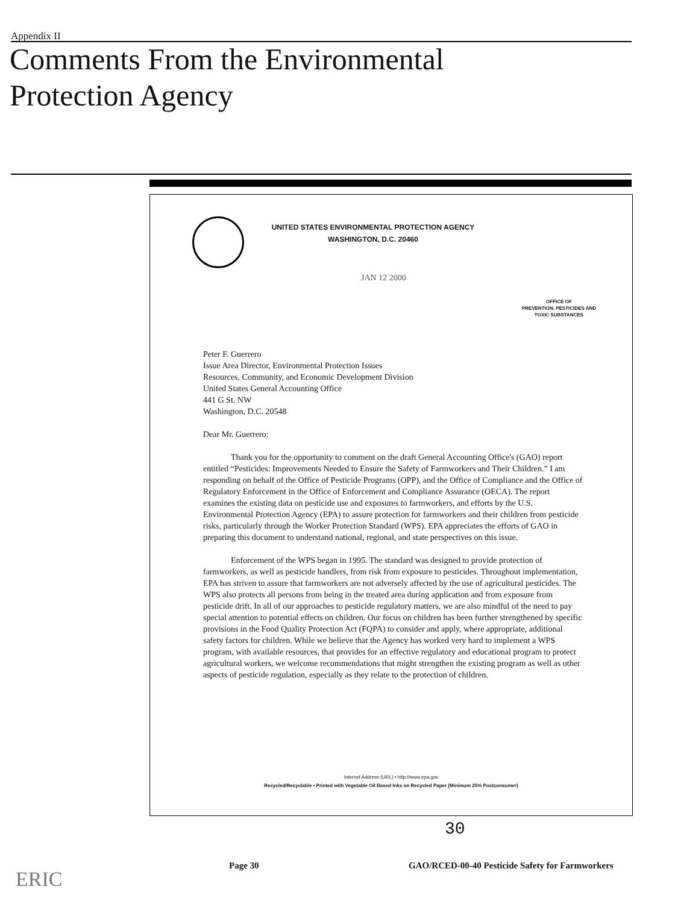Appendix II
Comments From the Environmental
Protection Agency
UNITED STATES ENVIRONMENTAL PROTECTION AGENCY
WASHINGTON, D.C. 20460
JAN 12 2000
OFFICE OF
PREVENTION, PESTICIDES AND
TOXIC SUBSTANCES
Peter F. Guerrero
Issue Area Director, Environmental Protection Issues
Resources, Community, and Economic Development Division
United States General Accounting Office
441 G St. NW
Washington, D.C. 20548
Dear Mr. Guerrero:
Thank you for the opportunity to comment on the draft General Accounting Office's (GAO) report entitled “Pesticides: Improvements Needed to Ensure the Safety of Farmworkers and Their Children.” I am responding on behalf of the Office of Pesticide Programs (OPP), and the Office of Compliance and the Office of Regulatory Enforcement in the Office of Enforcement and Compliance Assurance (OECA). The report examines the existing data on pesticide use and exposures to farmworkers, and efforts by the U.S. Environmental Protection Agency (EPA) to assure protection for farmworkers and their children from pesticide risks, particularly through the Worker Protection Standard (WPS). EPA appreciates the efforts of GAO in preparing this document to understand national, regional, and state perspectives on this issue.
Enforcement of the WPS began in 1995. The standard was designed to provide protection of farmworkers, as well as pesticide handlers, from risk from exposure to pesticides. Throughout implementation, EPA has striven to assure that farmworkers are not adversely affected by the use of agricultural pesticides. The WPS also protects all persons from being in the treated area during application and from exposure from pesticide drift. In all of our approaches to pesticide regulatory matters, we are also mindful of the need to pay special attention to potential effects on children. Our focus on children has been further strengthened by specific provisions in the Food Quality Protection Act (FQPA) to consider and apply, where appropriate, additional safety factors for children. While we believe that the Agency has worked very hard to implement a WPS program, with available resources, that provides for an effective regulatory and educational program to protect agricultural workers, we welcome recommendations that might strengthen the existing program as well as other aspects of pesticide regulation, especially as they relate to the protection of children.
Internet Address (URL) • http://www.epa.gov
Recycled/Recyclable • Printed with Vegetable Oil Based Inks on Recycled Paper (Minimum 25% Postconsumer)
30
Page 30
GAO/RCED-00-40 Pesticide Safety for Farmworkers
ERIC